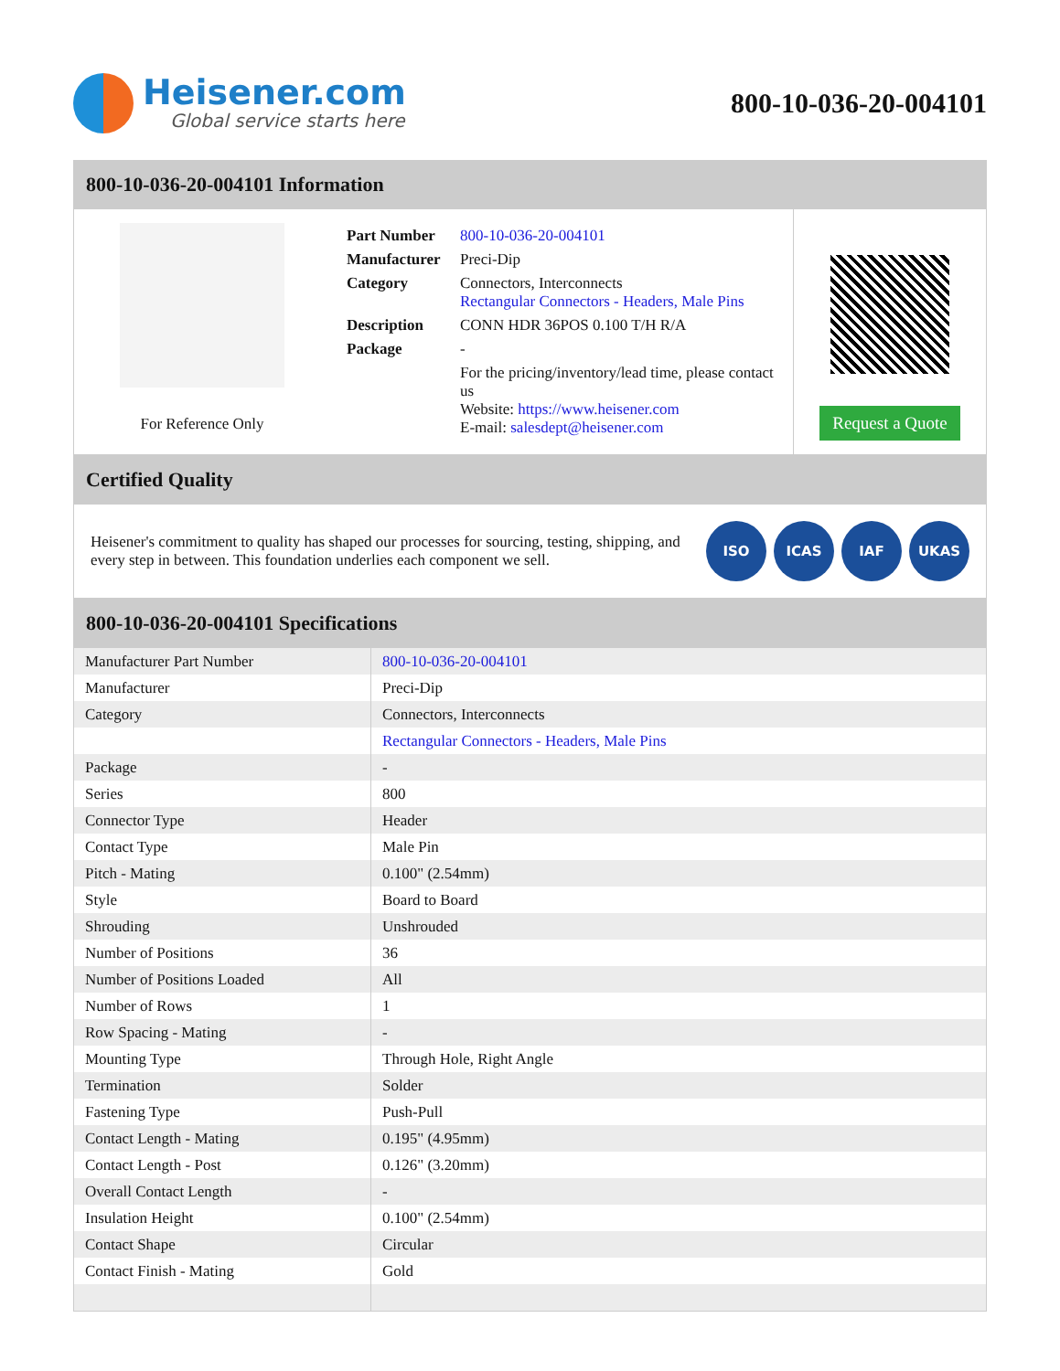Heisener.com
Global service starts here
800-10-036-20-004101
800-10-036-20-004101 Information
For Reference Only
| Part Number | 800-10-036-20-004101 |
| Manufacturer | Preci-Dip |
| Category | Connectors, Interconnects Rectangular Connectors - Headers, Male Pins |
| Description | CONN HDR 36POS 0.100 T/H R/A |
| Package | - |
| | For the pricing/inventory/lead time, please contact us Website: https://www.heisener.com E-mail: salesdept@heisener.com |
Request a Quote
Certified Quality
Heisener's commitment to quality has shaped our processes for sourcing, testing, shipping, and every step in between. This foundation underlies each component we sell.
ISO ICAS IAF UKAS
800-10-036-20-004101 Specifications
| Manufacturer Part Number | 800-10-036-20-004101 |
| Manufacturer | Preci-Dip |
| Category | Connectors, Interconnects |
| | Rectangular Connectors - Headers, Male Pins |
| Package | - |
| Series | 800 |
| Connector Type | Header |
| Contact Type | Male Pin |
| Pitch - Mating | 0.100" (2.54mm) |
| Style | Board to Board |
| Shrouding | Unshrouded |
| Number of Positions | 36 |
| Number of Positions Loaded | All |
| Number of Rows | 1 |
| Row Spacing - Mating | - |
| Mounting Type | Through Hole, Right Angle |
| Termination | Solder |
| Fastening Type | Push-Pull |
| Contact Length - Mating | 0.195" (4.95mm) |
| Contact Length - Post | 0.126" (3.20mm) |
| Overall Contact Length | - |
| Insulation Height | 0.100" (2.54mm) |
| Contact Shape | Circular |
| Contact Finish - Mating | Gold |